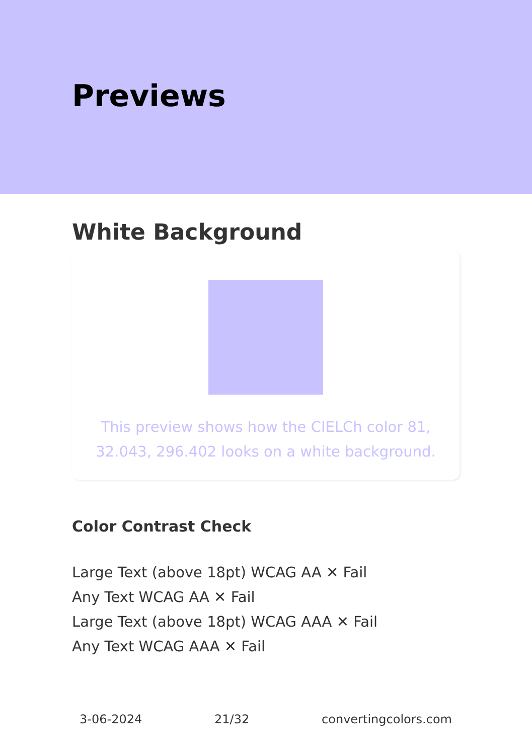Previews
White Background
This preview shows how the CIELCh color 81, 32.043, 296.402 looks on a white background.
Color Contrast Check
Large Text (above 18pt) WCAG AA ✕ Fail
Any Text WCAG AA ✕ Fail
Large Text (above 18pt) WCAG AAA ✕ Fail
Any Text WCAG AAA ✕ Fail
3-06-2024 21/32 convertingcolors.com